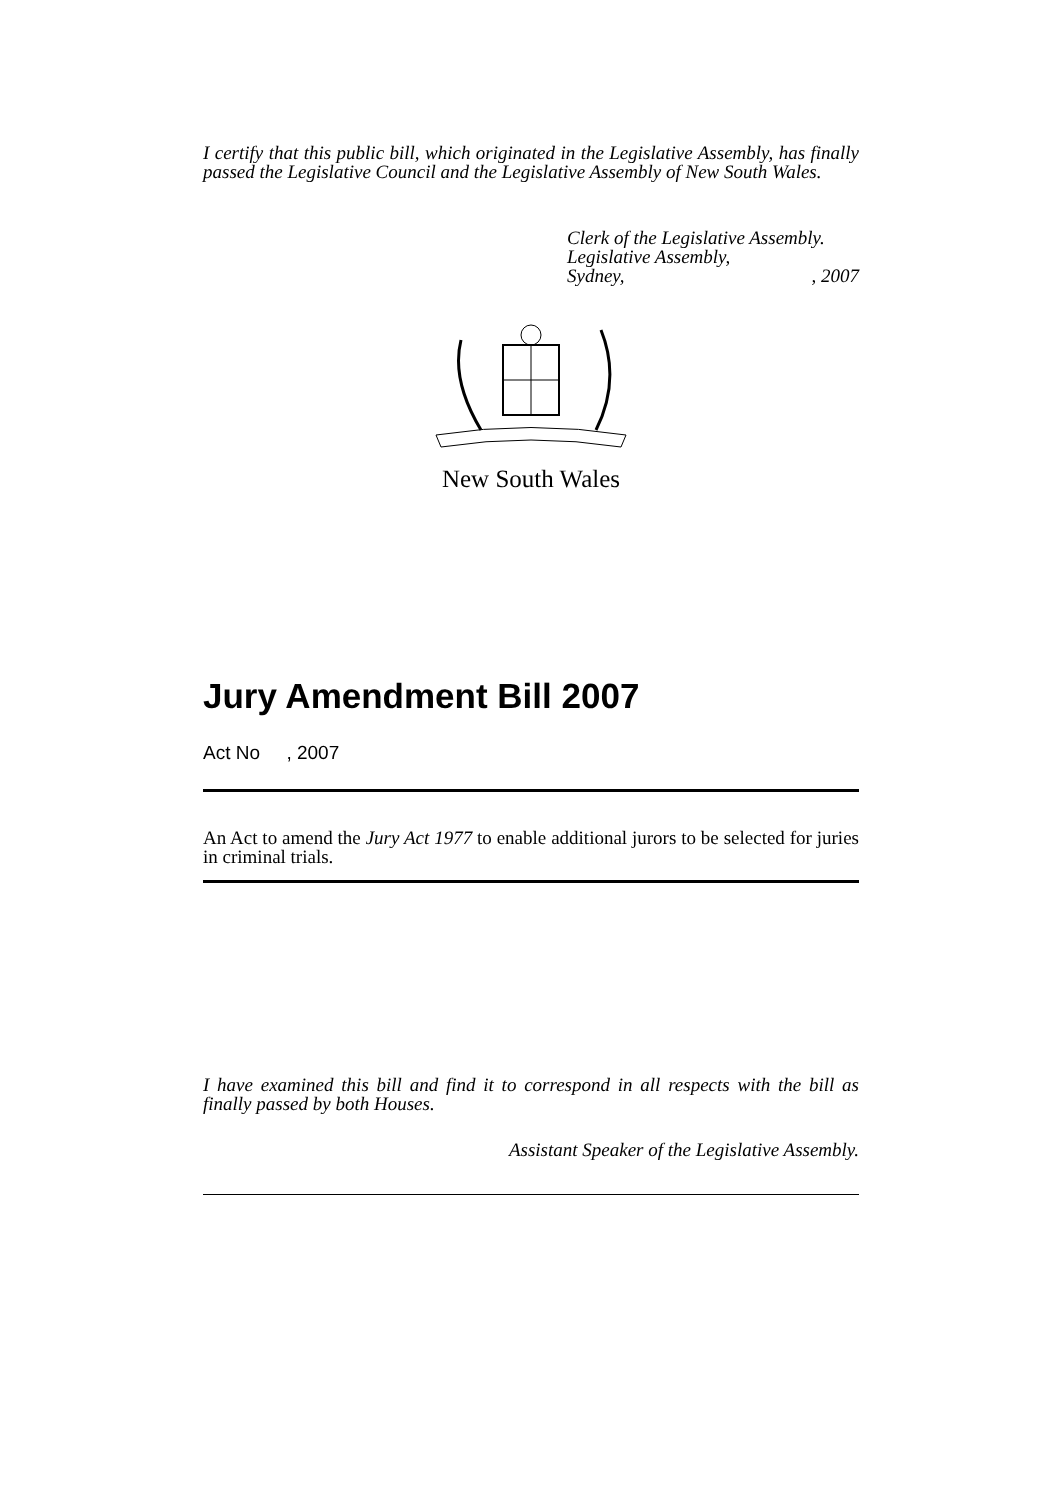I certify that this public bill, which originated in the Legislative Assembly, has finally passed the Legislative Council and the Legislative Assembly of New South Wales.
Clerk of the Legislative Assembly.
Legislative Assembly,
Sydney, , 2007
New South Wales
Jury Amendment Bill 2007
Act No , 2007
An Act to amend the Jury Act 1977 to enable additional jurors to be selected for juries in criminal trials.
I have examined this bill and find it to correspond in all respects with the bill as finally passed by both Houses.
Assistant Speaker of the Legislative Assembly.